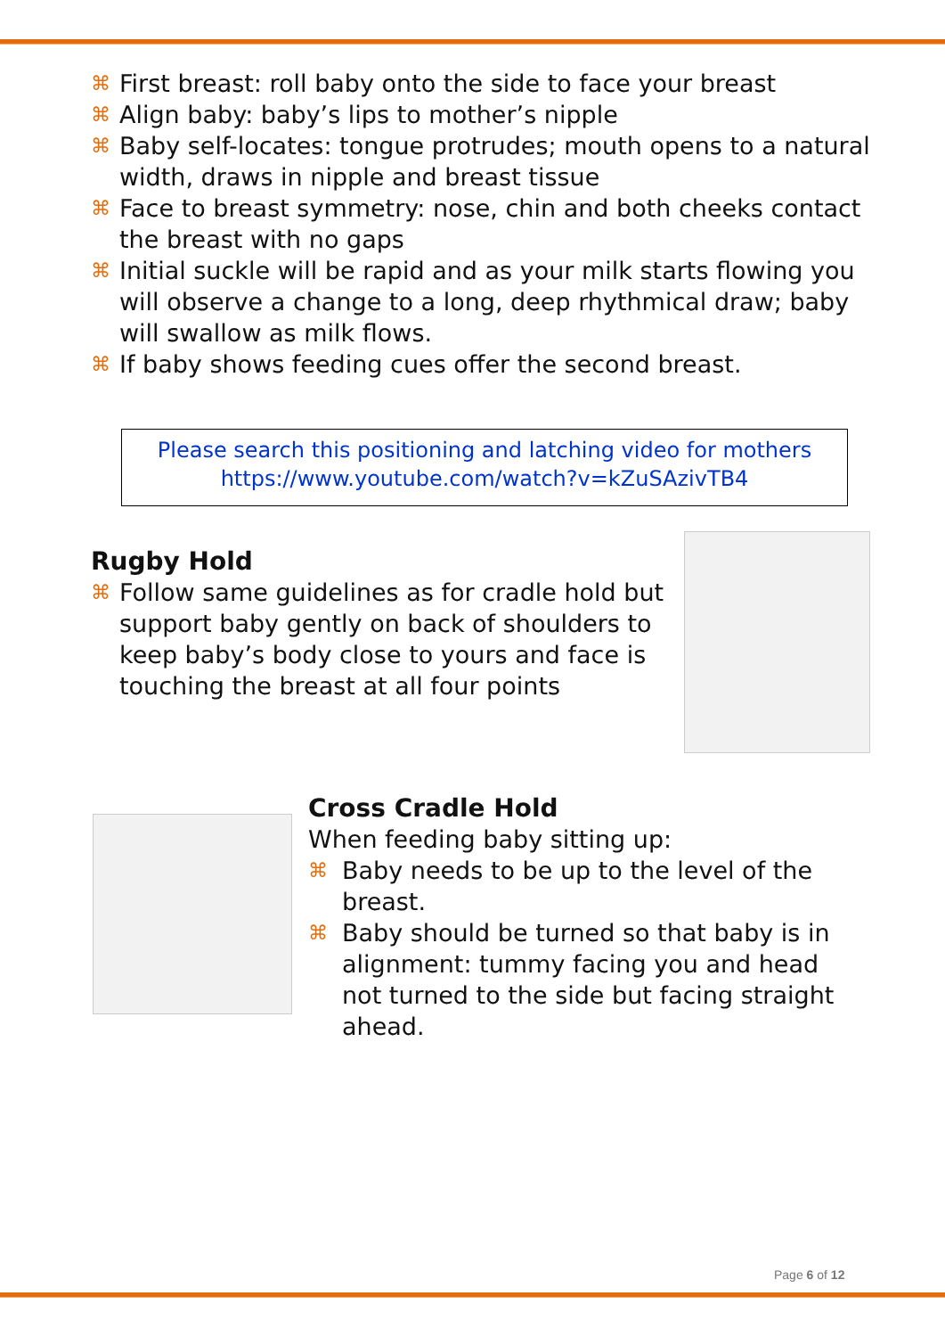⌘ First breast: roll baby onto the side to face your breast
⌘ Align baby: baby’s lips to mother’s nipple
⌘ Baby self-locates: tongue protrudes; mouth opens to a natural width, draws in nipple and breast tissue
⌘ Face to breast symmetry: nose, chin and both cheeks contact the breast with no gaps
⌘ Initial suckle will be rapid and as your milk starts flowing you will observe a change to a long, deep rhythmical draw; baby will swallow as milk flows.
⌘ If baby shows feeding cues offer the second breast.
Please search this positioning and latching video for mothers
https://www.youtube.com/watch?v=kZuSAzivTB4
Rugby Hold
⌘ Follow same guidelines as for cradle hold but support baby gently on back of shoulders to keep baby’s body close to yours and face is touching the breast at all four points
Cross Cradle Hold
When feeding baby sitting up:
⌘ Baby needs to be up to the level of the breast.
⌘ Baby should be turned so that baby is in alignment: tummy facing you and head not turned to the side but facing straight ahead.
Page 6 of 12